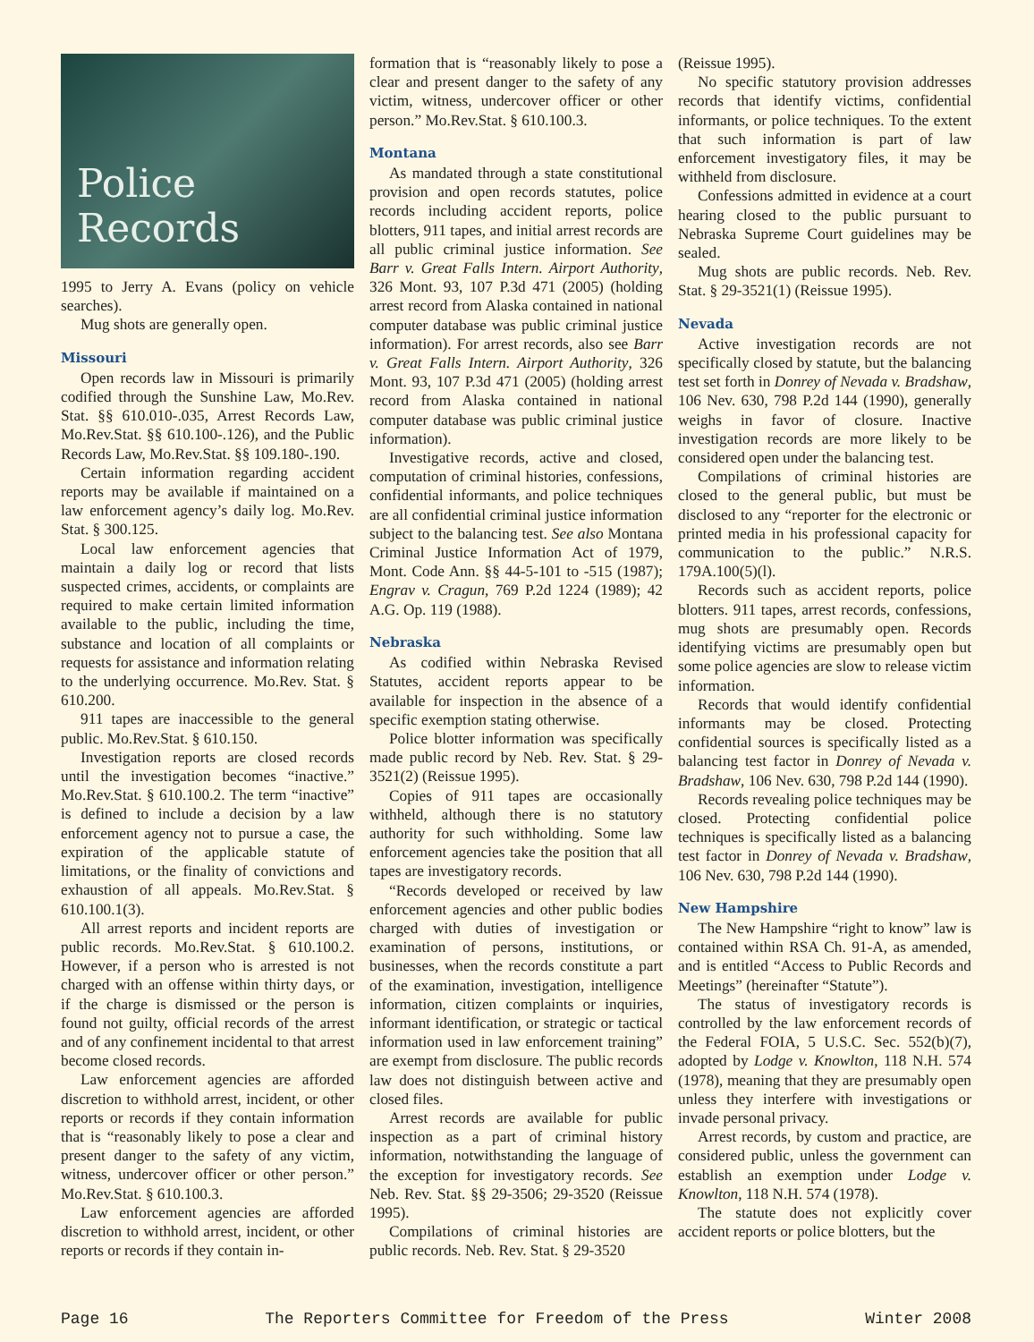Police
Records
1995 to Jerry A. Evans (policy on vehicle searches).
Mug shots are generally open.
Missouri
Open records law in Missouri is primarily codified through the Sunshine Law, Mo.Rev. Stat. §§ 610.010-.035, Arrest Records Law, Mo.Rev.Stat. §§ 610.100-.126), and the Public Records Law, Mo.Rev.Stat. §§ 109.180-.190.
Certain information regarding accident reports may be available if maintained on a law enforcement agency’s daily log. Mo.Rev. Stat. § 300.125.
Local law enforcement agencies that maintain a daily log or record that lists suspected crimes, accidents, or complaints are required to make certain limited information available to the public, including the time, substance and location of all complaints or requests for assistance and information relating to the underlying occurrence. Mo.Rev. Stat. § 610.200.
911 tapes are inaccessible to the general public. Mo.Rev.Stat. § 610.150.
Investigation reports are closed records until the investigation becomes “inactive.” Mo.Rev.Stat. § 610.100.2. The term “inactive” is defined to include a decision by a law enforcement agency not to pursue a case, the expiration of the applicable statute of limitations, or the finality of convictions and exhaustion of all appeals. Mo.Rev.Stat. § 610.100.1(3).
All arrest reports and incident reports are public records. Mo.Rev.Stat. § 610.100.2. However, if a person who is arrested is not charged with an offense within thirty days, or if the charge is dismissed or the person is found not guilty, official records of the arrest and of any confinement incidental to that arrest become closed records.
Law enforcement agencies are afforded discretion to withhold arrest, incident, or other reports or records if they contain information that is “reasonably likely to pose a clear and present danger to the safety of any victim, witness, undercover officer or other person.” Mo.Rev.Stat. § 610.100.3.
Law enforcement agencies are afforded discretion to withhold arrest, incident, or other reports or records if they contain in-
formation that is “reasonably likely to pose a clear and present danger to the safety of any victim, witness, undercover officer or other person.” Mo.Rev.Stat. § 610.100.3.
Montana
As mandated through a state constitutional provision and open records statutes, police records including accident reports, police blotters, 911 tapes, and initial arrest records are all public criminal justice information. See Barr v. Great Falls Intern. Airport Authority, 326 Mont. 93, 107 P.3d 471 (2005) (holding arrest record from Alaska contained in national computer database was public criminal justice information). For arrest records, also see Barr v. Great Falls Intern. Airport Authority, 326 Mont. 93, 107 P.3d 471 (2005) (holding arrest record from Alaska contained in national computer database was public criminal justice information).
Investigative records, active and closed, computation of criminal histories, confessions, confidential informants, and police techniques are all confidential criminal justice information subject to the balancing test. See also Montana Criminal Justice Information Act of 1979, Mont. Code Ann. §§ 44-5-101 to -515 (1987); Engrav v. Cragun, 769 P.2d 1224 (1989); 42 A.G. Op. 119 (1988).
Nebraska
As codified within Nebraska Revised Statutes, accident reports appear to be available for inspection in the absence of a specific exemption stating otherwise.
Police blotter information was specifically made public record by Neb. Rev. Stat. § 29-3521(2) (Reissue 1995).
Copies of 911 tapes are occasionally withheld, although there is no statutory authority for such withholding. Some law enforcement agencies take the position that all tapes are investigatory records.
“Records developed or received by law enforcement agencies and other public bodies charged with duties of investigation or examination of persons, institutions, or businesses, when the records constitute a part of the examination, investigation, intelligence information, citizen complaints or inquiries, informant identification, or strategic or tactical information used in law enforcement training” are exempt from disclosure. The public records law does not distinguish between active and closed files.
Arrest records are available for public inspection as a part of criminal history information, notwithstanding the language of the exception for investigatory records. See Neb. Rev. Stat. §§ 29-3506; 29-3520 (Reissue 1995).
Compilations of criminal histories are public records. Neb. Rev. Stat. § 29-3520
(Reissue 1995).
No specific statutory provision addresses records that identify victims, confidential informants, or police techniques. To the extent that such information is part of law enforcement investigatory files, it may be withheld from disclosure.
Confessions admitted in evidence at a court hearing closed to the public pursuant to Nebraska Supreme Court guidelines may be sealed.
Mug shots are public records. Neb. Rev. Stat. § 29-3521(1) (Reissue 1995).
Nevada
Active investigation records are not specifically closed by statute, but the balancing test set forth in Donrey of Nevada v. Bradshaw, 106 Nev. 630, 798 P.2d 144 (1990), generally weighs in favor of closure. Inactive investigation records are more likely to be considered open under the balancing test.
Compilations of criminal histories are closed to the general public, but must be disclosed to any “reporter for the electronic or printed media in his professional capacity for communication to the public.” N.R.S. 179A.100(5)(l).
Records such as accident reports, police blotters. 911 tapes, arrest records, confessions, mug shots are presumably open. Records identifying victims are presumably open but some police agencies are slow to release victim information.
Records that would identify confidential informants may be closed. Protecting confidential sources is specifically listed as a balancing test factor in Donrey of Nevada v. Bradshaw, 106 Nev. 630, 798 P.2d 144 (1990).
Records revealing police techniques may be closed. Protecting confidential police techniques is specifically listed as a balancing test factor in Donrey of Nevada v. Bradshaw, 106 Nev. 630, 798 P.2d 144 (1990).
New Hampshire
The New Hampshire “right to know” law is contained within RSA Ch. 91-A, as amended, and is entitled “Access to Public Records and Meetings” (hereinafter “Statute”).
The status of investigatory records is controlled by the law enforcement records of the Federal FOIA, 5 U.S.C. Sec. 552(b)(7), adopted by Lodge v. Knowlton, 118 N.H. 574 (1978), meaning that they are presumably open unless they interfere with investigations or invade personal privacy.
Arrest records, by custom and practice, are considered public, unless the government can establish an exemption under Lodge v. Knowlton, 118 N.H. 574 (1978).
The statute does not explicitly cover accident reports or police blotters, but the
Page 16 The Reporters Committee for Freedom of the Press Winter 2008